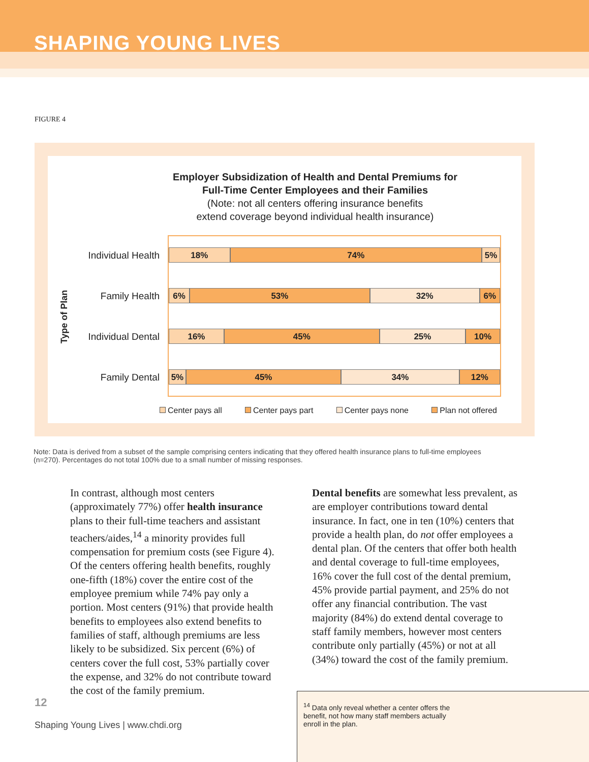SHAPING YOUNG LIVES
FIGURE 4
Employer Subsidization of Health and Dental Premiums for
Full-Time Center Employees and their Families
(Note: not all centers offering insurance benefits
extend coverage beyond individual health insurance)
Type of Plan
Individual Health
Family Health
Individual Dental
Family Dental
18% 74% 5%
6% 53% 32% 6%
16% 45% 25% 10%
5% 45% 34% 12%
Center pays all Center pays part Center pays none Plan not offered
Note: Data is derived from a subset of the sample comprising centers indicating that they offered health insurance plans to full-time employees (n=270). Percentages do not total 100% due to a small number of missing responses.
In contrast, although most centers (approximately 77%) offer health insurance plans to their full-time teachers and assistant teachers/aides,<sup>14</sup> a minority provides full compensation for premium costs (see Figure 4). Of the centers offering health benefits, roughly one-fifth (18%) cover the entire cost of the employee premium while 74% pay only a portion. Most centers (91%) that provide health benefits to employees also extend benefits to families of staff, although premiums are less likely to be subsidized. Six percent (6%) of centers cover the full cost, 53% partially cover the expense, and 32% do not contribute toward the cost of the family premium.
Dental benefits are somewhat less prevalent, as are employer contributions toward dental insurance. In fact, one in ten (10%) centers that provide a health plan, do not offer employees a dental plan. Of the centers that offer both health and dental coverage to full-time employees, 16% cover the full cost of the dental premium, 45% provide partial payment, and 25% do not offer any financial contribution. The vast majority (84%) do extend dental coverage to staff family members, however most centers contribute only partially (45%) or not at all (34%) toward the cost of the family premium.
12
Shaping Young Lives | www.chdi.org
<sup>14</sup> Data only reveal whether a center offers the
benefit, not how many staff members actually
enroll in the plan.